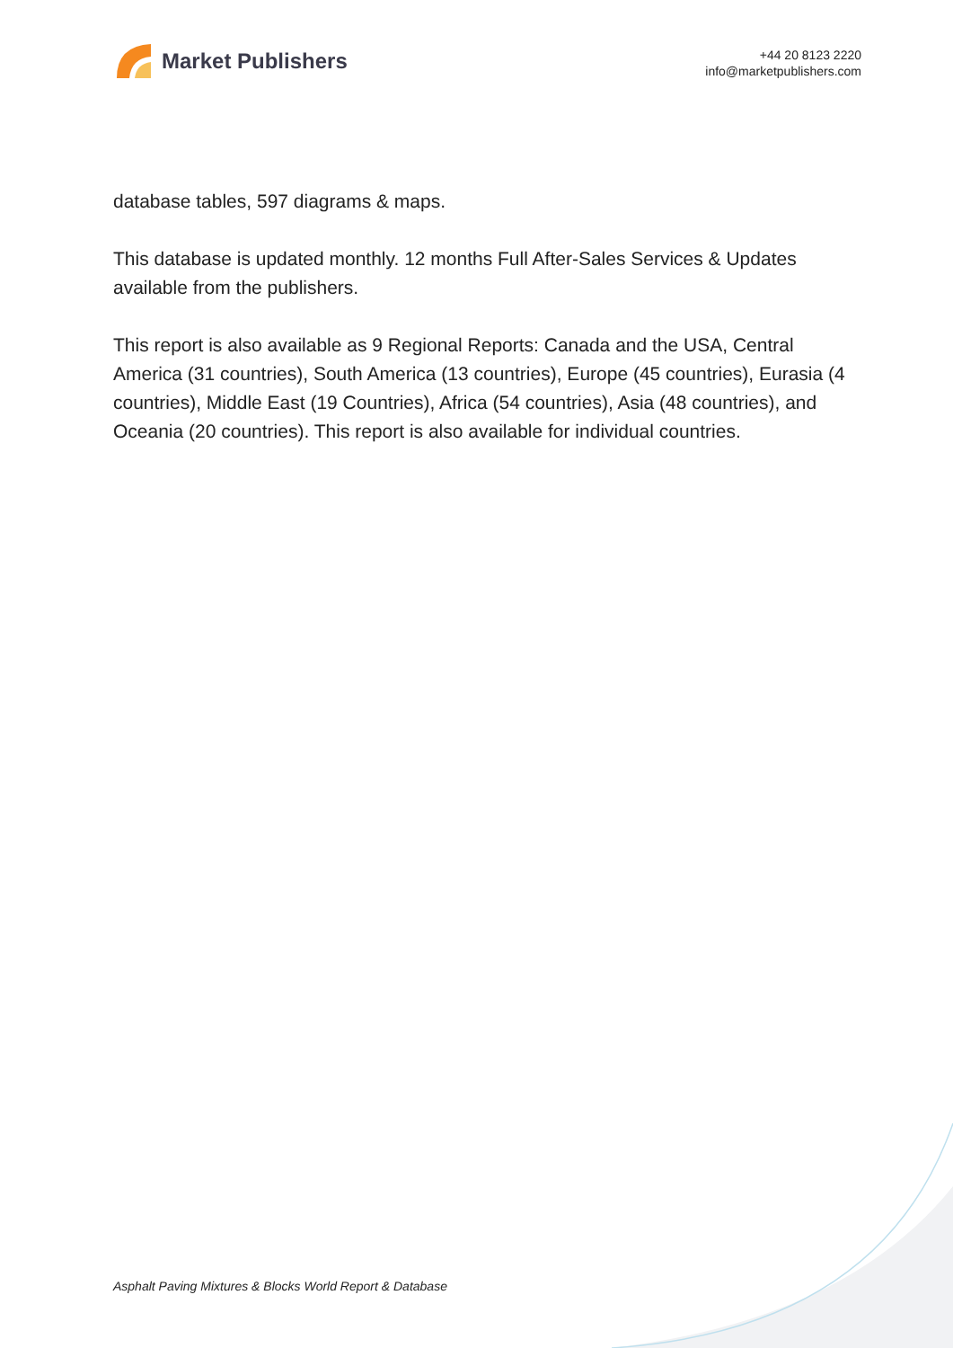Market Publishers
+44 20 8123 2220
info@marketpublishers.com
database tables, 597 diagrams & maps.
This database is updated monthly. 12 months Full After-Sales Services & Updates available from the publishers.
This report is also available as 9 Regional Reports: Canada and the USA, Central America (31 countries), South America (13 countries), Europe (45 countries), Eurasia (4 countries), Middle East (19 Countries), Africa (54 countries), Asia (48 countries), and Oceania (20 countries). This report is also available for individual countries.
Asphalt Paving Mixtures & Blocks World Report & Database